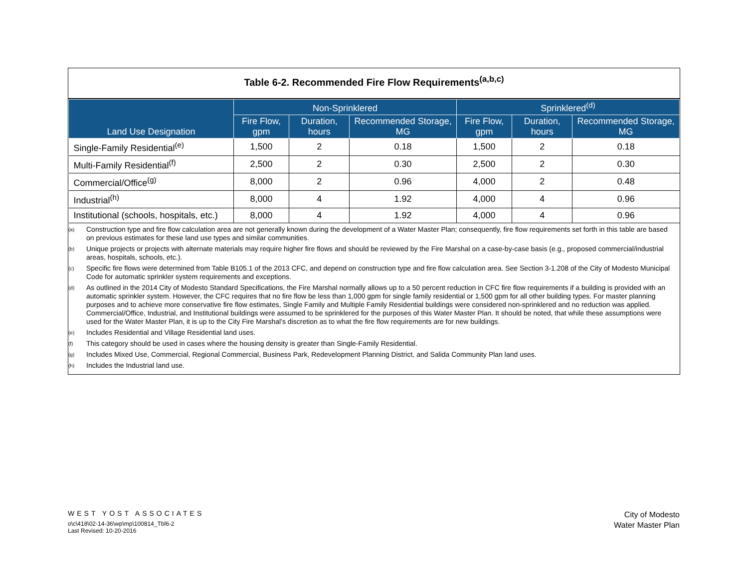Table 6-2. Recommended Fire Flow Requirements<sup>(a,b,c)</sup>
| Land Use Designation | Non-Sprinklered | | | Sprinklered<sup>(d)</sup> | | |
| --- | --- | --- | --- | --- | --- | --- |
| | Fire Flow, gpm | Duration, hours | Recommended Storage, MG | Fire Flow, gpm | Duration, hours | Recommended Storage, MG |
| Single-Family Residential<sup>(e)</sup> | 1,500 | 2 | 0.18 | 1,500 | 2 | 0.18 |
| Multi-Family Residential<sup>(f)</sup> | 2,500 | 2 | 0.30 | 2,500 | 2 | 0.30 |
| Commercial/Office<sup>(g)</sup> | 8,000 | 2 | 0.96 | 4,000 | 2 | 0.48 |
| Industrial<sup>(h)</sup> | 8,000 | 4 | 1.92 | 4,000 | 4 | 0.96 |
| Institutional (schools, hospitals, etc.) | 8,000 | 4 | 1.92 | 4,000 | 4 | 0.96 |
<sup>(a)</sup> Construction type and fire flow calculation area are not generally known during the development of a Water Master Plan; consequently, fire flow requirements set forth in this table are based on previous estimates for these land use types and similar communities.
<sup>(b)</sup> Unique projects or projects with alternate materials may require higher fire flows and should be reviewed by the Fire Marshal on a case-by-case basis (e.g., proposed commercial/industrial areas, hospitals, schools, etc.).
<sup>(c)</sup> Specific fire flows were determined from Table B105.1 of the 2013 CFC, and depend on construction type and fire flow calculation area. See Section 3-1.208 of the City of Modesto Municipal Code for automatic sprinkler system requirements and exceptions.
<sup>(d)</sup> As outlined in the 2014 City of Modesto Standard Specifications, the Fire Marshal normally allows up to a 50 percent reduction in CFC fire flow requirements if a building is provided with an automatic sprinkler system. However, the CFC requires that no fire flow be less than 1,000 gpm for single family residential or 1,500 gpm for all other building types. For master planning purposes and to achieve more conservative fire flow estimates, Single Family and Multiple Family Residential buildings were considered non-sprinklered and no reduction was applied. Commercial/Office, Industrial, and Institutional buildings were assumed to be sprinklered for the purposes of this Water Master Plan. It should be noted, that while these assumptions were used for the Water Master Plan, it is up to the City Fire Marshal’s discretion as to what the fire flow requirements are for new buildings.
<sup>(e)</sup> Includes Residential and Village Residential land uses.
<sup>(f)</sup> This category should be used in cases where the housing density is greater than Single-Family Residential.
<sup>(g)</sup> Includes Mixed Use, Commercial, Regional Commercial, Business Park, Redevelopment Planning District, and Salida Community Plan land uses.
<sup>(h)</sup> Includes the Industrial land use.
WEST YOST ASSOCIATES
o\c\418\02-14-36\wp\mp\100814_Tbl6-2
Last Revised: 10-20-2016
City of Modesto
Water Master Plan